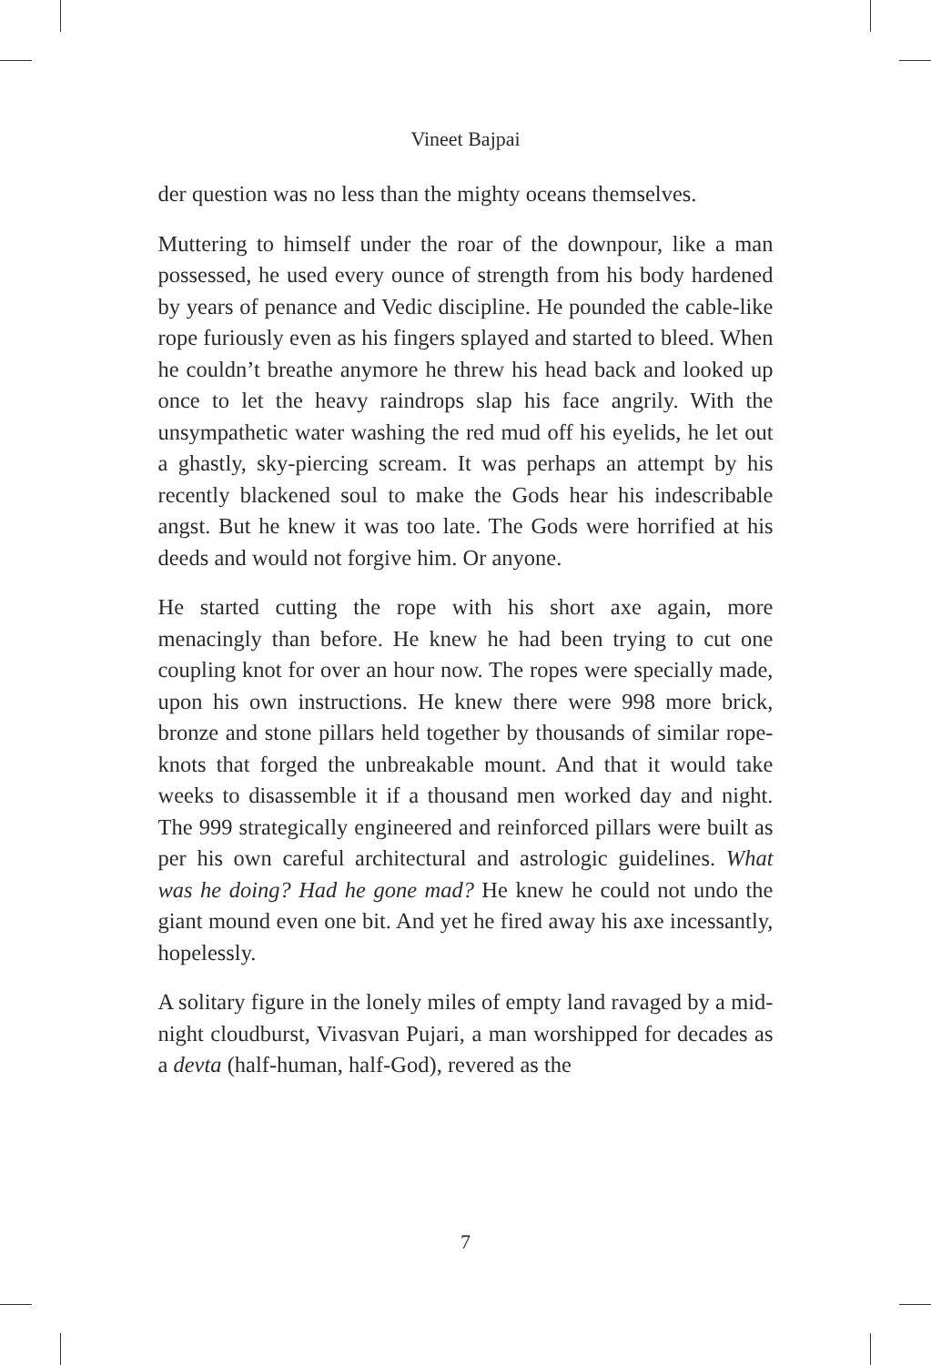Vineet Bajpai
der question was no less than the mighty oceans themselves.
Muttering to himself under the roar of the downpour, like a man possessed, he used every ounce of strength from his body hardened by years of penance and Vedic discipline. He pounded the cable-like rope furiously even as his fingers splayed and started to bleed. When he couldn’t breathe anymore he threw his head back and looked up once to let the heavy raindrops slap his face angrily. With the unsympathetic water washing the red mud off his eyelids, he let out a ghastly, sky-piercing scream. It was perhaps an attempt by his recently blackened soul to make the Gods hear his indescribable angst. But he knew it was too late. The Gods were horrified at his deeds and would not forgive him. Or anyone.
He started cutting the rope with his short axe again, more menacingly than before. He knew he had been trying to cut one coupling knot for over an hour now. The ropes were specially made, upon his own instructions. He knew there were 998 more brick, bronze and stone pillars held together by thousands of similar rope-knots that forged the unbreakable mount. And that it would take weeks to disassemble it if a thousand men worked day and night. The 999 strategically engineered and reinforced pillars were built as per his own careful architectural and astrologic guidelines. What was he doing? Had he gone mad? He knew he could not undo the giant mound even one bit. And yet he fired away his axe incessantly, hopelessly.
A solitary figure in the lonely miles of empty land ravaged by a mid-night cloudburst, Vivasvan Pujari, a man worshipped for decades as a devta (half-human, half-God), revered as the
7